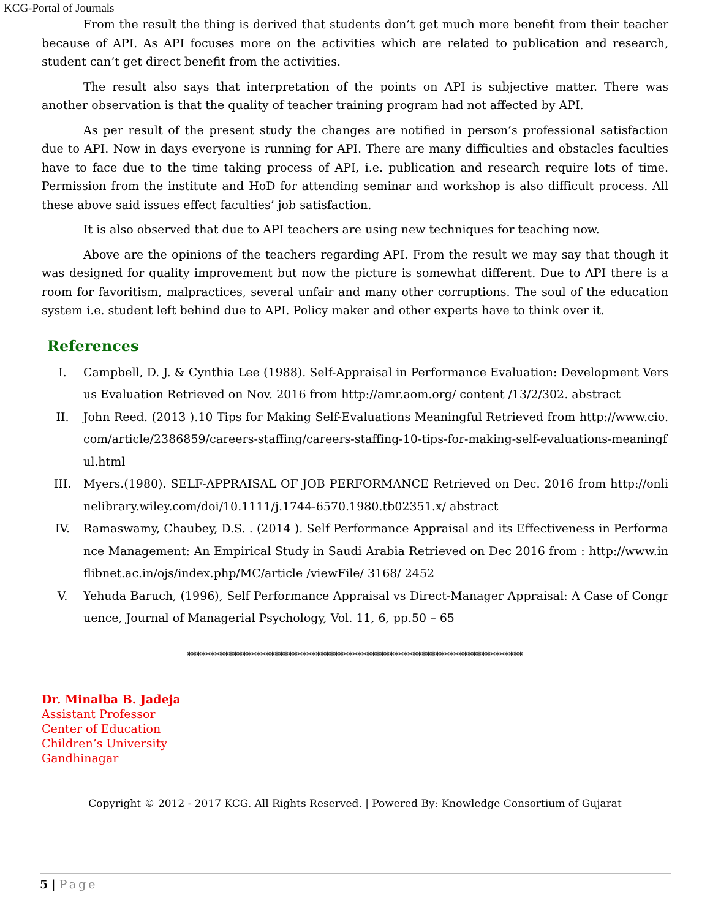KCG-Portal of Journals
From the result the thing is derived that students don’t get much more benefit from their teacher because of API. As API focuses more on the activities which are related to publication and research, student can’t get direct benefit from the activities.
The result also says that interpretation of the points on API is subjective matter. There was another observation is that the quality of teacher training program had not affected by API.
As per result of the present study the changes are notified in person’s professional satisfaction due to API. Now in days everyone is running for API. There are many difficulties and obstacles faculties have to face due to the time taking process of API, i.e. publication and research require lots of time. Permission from the institute and HoD for attending seminar and workshop is also difficult process. All these above said issues effect faculties’ job satisfaction.
It is also observed that due to API teachers are using new techniques for teaching now.
Above are the opinions of the teachers regarding API. From the result we may say that though it was designed for quality improvement but now the picture is somewhat different. Due to API there is a room for favoritism, malpractices, several unfair and many other corruptions. The soul of the education system i.e. student left behind due to API. Policy maker and other experts have to think over it.
References
I. Campbell, D. J. & Cynthia Lee (1988). Self-Appraisal in Performance Evaluation: Development Versus Evaluation Retrieved on Nov. 2016 from http://amr.aom.org/ content /13/2/302. abstract
II. John Reed. (2013 ).10 Tips for Making Self-Evaluations Meaningful Retrieved from http://www.cio.com/article/2386859/careers-staffing/careers-staffing-10-tips-for-making-self-evaluations-meaningful.html
III. Myers.(1980). SELF-APPRAISAL OF JOB PERFORMANCE Retrieved on Dec. 2016 from http://onlinelibrary.wiley.com/doi/10.1111/j.1744-6570.1980.tb02351.x/ abstract
IV. Ramaswamy, Chaubey, D.S. . (2014 ). Self Performance Appraisal and its Effectiveness in Performance Management: An Empirical Study in Saudi Arabia Retrieved on Dec 2016 from : http://www.inflibnet.ac.in/ojs/index.php/MC/article /viewFile/ 3168/ 2452
V. Yehuda Baruch, (1996), Self Performance Appraisal vs Direct-Manager Appraisal: A Case of Congruence, Journal of Managerial Psychology, Vol. 11, 6, pp.50 – 65
*************************************************************************
Dr. Minalba B. Jadeja
Assistant Professor
Center of Education
Children’s University
Gandhinagar
Copyright © 2012 - 2017 KCG. All Rights Reserved. | Powered By: Knowledge Consortium of Gujarat
5 | Page